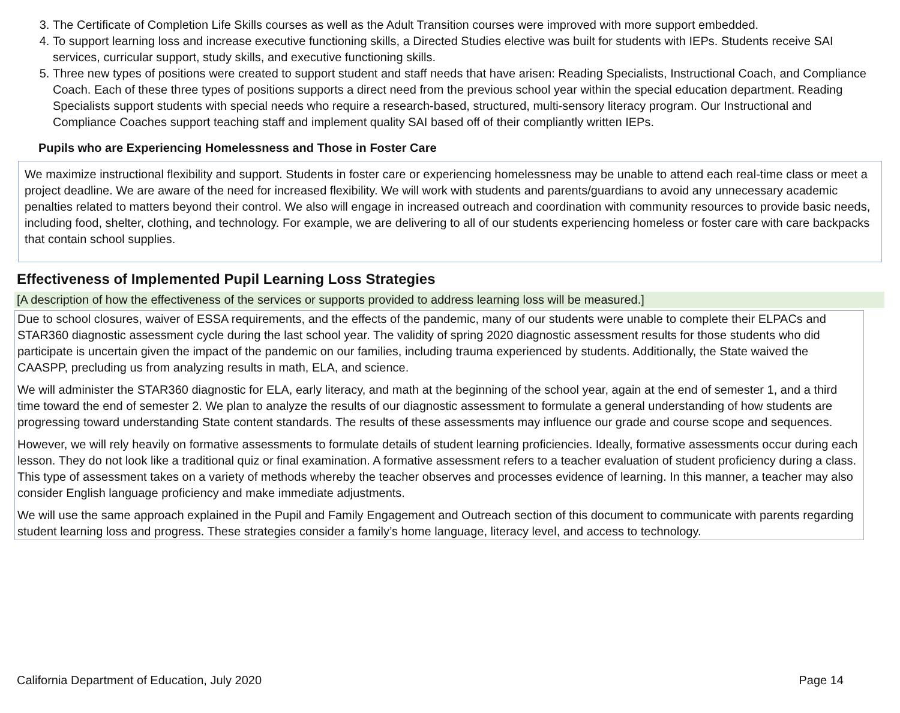3. The Certificate of Completion Life Skills courses as well as the Adult Transition courses were improved with more support embedded.
4. To support learning loss and increase executive functioning skills, a Directed Studies elective was built for students with IEPs. Students receive SAI services, curricular support, study skills, and executive functioning skills.
5. Three new types of positions were created to support student and staff needs that have arisen: Reading Specialists, Instructional Coach, and Compliance Coach. Each of these three types of positions supports a direct need from the previous school year within the special education department. Reading Specialists support students with special needs who require a research-based, structured, multi-sensory literacy program. Our Instructional and Compliance Coaches support teaching staff and implement quality SAI based off of their compliantly written IEPs.
Pupils who are Experiencing Homelessness and Those in Foster Care
We maximize instructional flexibility and support. Students in foster care or experiencing homelessness may be unable to attend each real-time class or meet a project deadline. We are aware of the need for increased flexibility. We will work with students and parents/guardians to avoid any unnecessary academic penalties related to matters beyond their control. We also will engage in increased outreach and coordination with community resources to provide basic needs, including food, shelter, clothing, and technology. For example, we are delivering to all of our students experiencing homeless or foster care with care backpacks that contain school supplies.
Effectiveness of Implemented Pupil Learning Loss Strategies
[A description of how the effectiveness of the services or supports provided to address learning loss will be measured.]
Due to school closures, waiver of ESSA requirements, and the effects of the pandemic, many of our students were unable to complete their ELPACs and STAR360 diagnostic assessment cycle during the last school year. The validity of spring 2020 diagnostic assessment results for those students who did participate is uncertain given the impact of the pandemic on our families, including trauma experienced by students. Additionally, the State waived the CAASPP, precluding us from analyzing results in math, ELA, and science.
We will administer the STAR360 diagnostic for ELA, early literacy, and math at the beginning of the school year, again at the end of semester 1, and a third time toward the end of semester 2. We plan to analyze the results of our diagnostic assessment to formulate a general understanding of how students are progressing toward understanding State content standards. The results of these assessments may influence our grade and course scope and sequences.
However, we will rely heavily on formative assessments to formulate details of student learning proficiencies. Ideally, formative assessments occur during each lesson. They do not look like a traditional quiz or final examination. A formative assessment refers to a teacher evaluation of student proficiency during a class. This type of assessment takes on a variety of methods whereby the teacher observes and processes evidence of learning. In this manner, a teacher may also consider English language proficiency and make immediate adjustments.
We will use the same approach explained in the Pupil and Family Engagement and Outreach section of this document to communicate with parents regarding student learning loss and progress. These strategies consider a family’s home language, literacy level, and access to technology.
California Department of Education, July 2020 Page 14